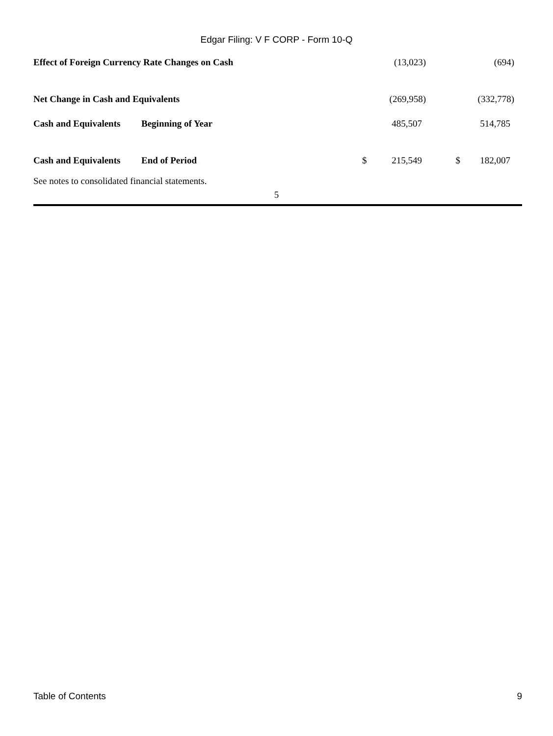Edgar Filing: V F CORP - Form 10-Q
| Effect of Foreign Currency Rate Changes on Cash | | | (13,023) | | (694) |
| Net Change in Cash and Equivalents | | | (269,958) | | (332,778) |
| Cash and Equivalents | Beginning of Year | | 485,507 | | 514,785 |
| Cash and Equivalents | End of Period | $ | 215,549 | $ | 182,007 |
See notes to consolidated financial statements.
5
Table of Contents 9